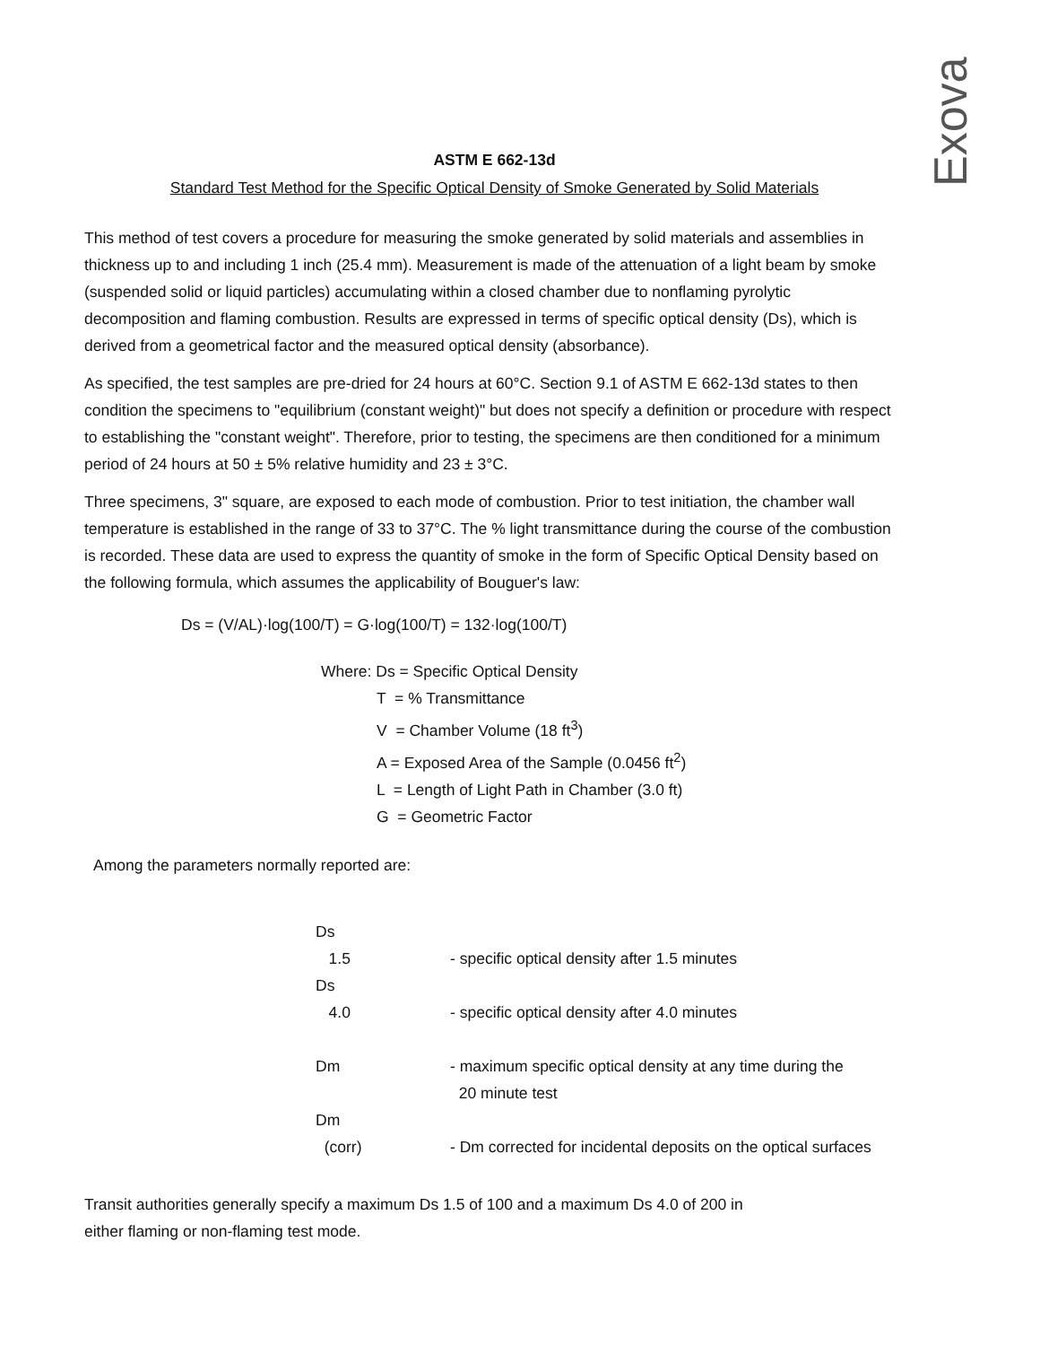Exova
ASTM E 662-13d
Standard Test Method for the Specific Optical Density of Smoke Generated by Solid Materials
This method of test covers a procedure for measuring the smoke generated by solid materials and assemblies in thickness up to and including 1 inch (25.4 mm). Measurement is made of the attenuation of a light beam by smoke (suspended solid or liquid particles) accumulating within a closed chamber due to nonflaming pyrolytic decomposition and flaming combustion. Results are expressed in terms of specific optical density (Ds), which is derived from a geometrical factor and the measured optical density (absorbance).
As specified, the test samples are pre-dried for 24 hours at 60°C. Section 9.1 of ASTM E 662-13d states to then condition the specimens to "equilibrium (constant weight)" but does not specify a definition or procedure with respect to establishing the "constant weight". Therefore, prior to testing, the specimens are then conditioned for a minimum period of 24 hours at 50 ± 5% relative humidity and 23 ± 3°C.
Three specimens, 3" square, are exposed to each mode of combustion. Prior to test initiation, the chamber wall temperature is established in the range of 33 to 37°C. The % light transmittance during the course of the combustion is recorded. These data are used to express the quantity of smoke in the form of Specific Optical Density based on the following formula, which assumes the applicability of Bouguer's law:
Ds = (V/AL)·log(100/T) = G·log(100/T) = 132·log(100/T)
Where: Ds = Specific Optical Density
T = % Transmittance
V = Chamber Volume (18 ft<sup>3</sup>)
A = Exposed Area of the Sample (0.0456 ft<sup>2</sup>)
L = Length of Light Path in Chamber (3.0 ft)
G = Geometric Factor
Among the parameters normally reported are:
Ds
1.5
- specific optical density after 1.5 minutes
Ds
4.0
- specific optical density after 4.0 minutes
Dm - maximum specific optical density at any time during the
20 minute test
Dm
(corr)
- Dm corrected for incidental deposits on the optical surfaces
Transit authorities generally specify a maximum Ds 1.5 of 100 and a maximum Ds 4.0 of 200 in
either flaming or non-flaming test mode.